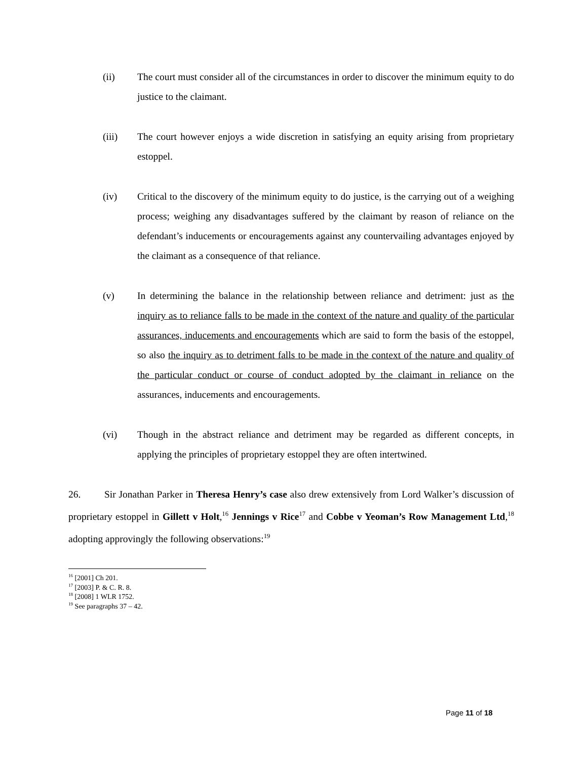(ii) The court must consider all of the circumstances in order to discover the minimum equity to do justice to the claimant.
(iii) The court however enjoys a wide discretion in satisfying an equity arising from proprietary estoppel.
(iv) Critical to the discovery of the minimum equity to do justice, is the carrying out of a weighing process; weighing any disadvantages suffered by the claimant by reason of reliance on the defendant’s inducements or encouragements against any countervailing advantages enjoyed by the claimant as a consequence of that reliance.
(v) In determining the balance in the relationship between reliance and detriment: just as the inquiry as to reliance falls to be made in the context of the nature and quality of the particular assurances, inducements and encouragements which are said to form the basis of the estoppel, so also the inquiry as to detriment falls to be made in the context of the nature and quality of the particular conduct or course of conduct adopted by the claimant in reliance on the assurances, inducements and encouragements.
(vi) Though in the abstract reliance and detriment may be regarded as different concepts, in applying the principles of proprietary estoppel they are often intertwined.
26. Sir Jonathan Parker in Theresa Henry’s case also drew extensively from Lord Walker’s discussion of proprietary estoppel in Gillett v Holt,<sup>16</sup> Jennings v Rice<sup>17</sup> and Cobbe v Yeoman’s Row Management Ltd,<sup>18</sup> adopting approvingly the following observations:<sup>19</sup>
<sup>16</sup> [2001] Ch 201.
<sup>17</sup> [2003] P. & C. R. 8.
<sup>18</sup> [2008] 1 WLR 1752.
<sup>19</sup> See paragraphs 37 – 42.
Page 11 of 18